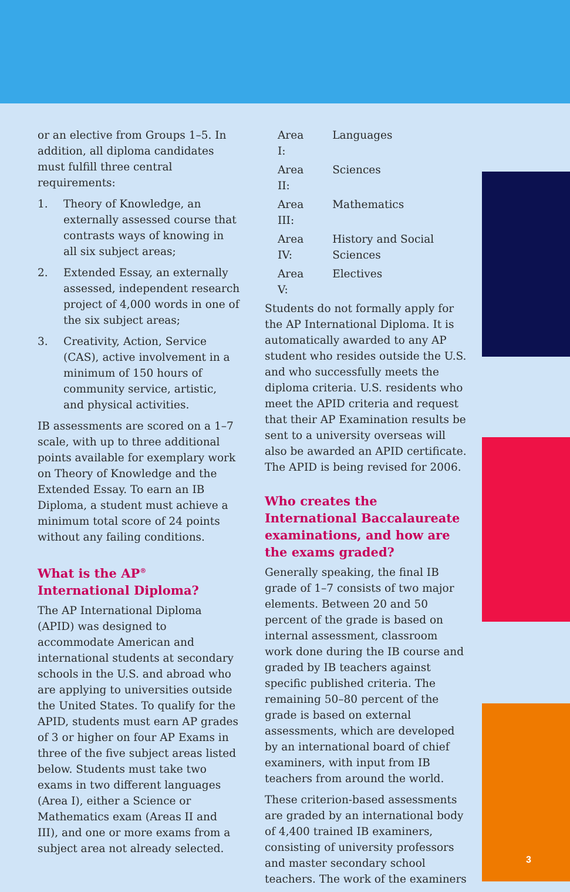or an elective from Groups 1–5. In addition, all diploma candidates must fulfill three central requirements:
1. Theory of Knowledge, an externally assessed course that contrasts ways of knowing in all six subject areas;
2. Extended Essay, an externally assessed, independent research project of 4,000 words in one of the six subject areas;
3. Creativity, Action, Service (CAS), active involvement in a minimum of 150 hours of community service, artistic, and physical activities.
IB assessments are scored on a 1–7 scale, with up to three additional points available for exemplary work on Theory of Knowledge and the Extended Essay. To earn an IB Diploma, a student must achieve a minimum total score of 24 points without any failing conditions.
What is the AP<sup>®</sup> International Diploma?
The AP International Diploma (APID) was designed to accommodate American and international students at secondary schools in the U.S. and abroad who are applying to universities outside the United States. To qualify for the APID, students must earn AP grades of 3 or higher on four AP Exams in three of the five subject areas listed below. Students must take two exams in two different languages (Area I), either a Science or Mathematics exam (Areas II and III), and one or more exams from a subject area not already selected.
| Area I: | Languages |
| Area II: | Sciences |
| Area III: | Mathematics |
| Area IV: | History and Social Sciences |
| Area V: | Electives |
Students do not formally apply for the AP International Diploma. It is automatically awarded to any AP student who resides outside the U.S. and who successfully meets the diploma criteria. U.S. residents who meet the APID criteria and request that their AP Examination results be sent to a university overseas will also be awarded an APID certificate. The APID is being revised for 2006.
Who creates the International Baccalaureate examinations, and how are the exams graded?
Generally speaking, the final IB grade of 1–7 consists of two major elements. Between 20 and 50 percent of the grade is based on internal assessment, classroom work done during the IB course and graded by IB teachers against specific published criteria. The remaining 50–80 percent of the grade is based on external assessments, which are developed by an international board of chief examiners, with input from IB teachers from around the world.
These criterion-based assessments are graded by an international body of 4,400 trained IB examiners, consisting of university professors and master secondary school teachers. The work of the examiners
3